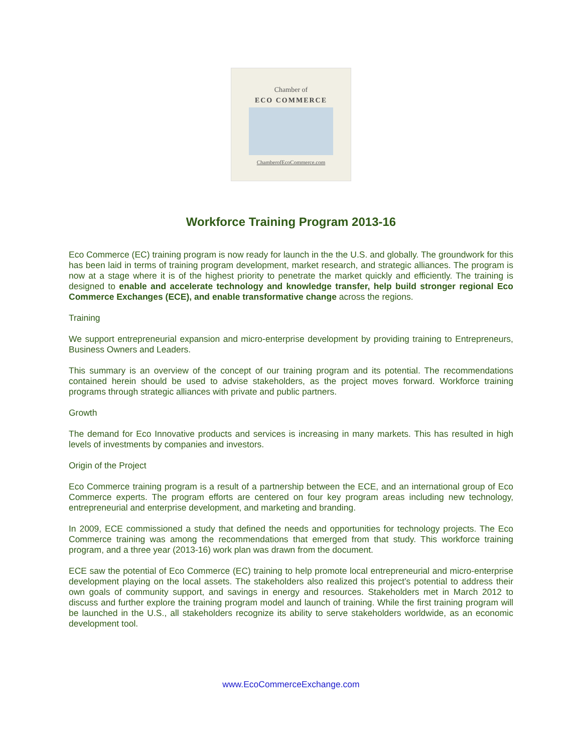Chamber of
ECO COMMERCE
ChamberofEcoCommerce.com
Workforce Training Program 2013-16
Eco Commerce (EC) training program is now ready for launch in the the U.S. and globally. The groundwork for this has been laid in terms of training program development, market research, and strategic alliances. The program is now at a stage where it is of the highest priority to penetrate the market quickly and efficiently. The training is designed to enable and accelerate technology and knowledge transfer, help build stronger regional Eco Commerce Exchanges (ECE), and enable transformative change across the regions.
Training
We support entrepreneurial expansion and micro-enterprise development by providing training to Entrepreneurs, Business Owners and Leaders.
This summary is an overview of the concept of our training program and its potential. The recommendations contained herein should be used to advise stakeholders, as the project moves forward. Workforce training programs through strategic alliances with private and public partners.
Growth
The demand for Eco Innovative products and services is increasing in many markets. This has resulted in high levels of investments by companies and investors.
Origin of the Project
Eco Commerce training program is a result of a partnership between the ECE, and an international group of Eco Commerce experts. The program efforts are centered on four key program areas including new technology, entrepreneurial and enterprise development, and marketing and branding.
In 2009, ECE commissioned a study that defined the needs and opportunities for technology projects. The Eco Commerce training was among the recommendations that emerged from that study. This workforce training program, and a three year (2013-16) work plan was drawn from the document.
ECE saw the potential of Eco Commerce (EC) training to help promote local entrepreneurial and micro-enterprise development playing on the local assets. The stakeholders also realized this project’s potential to address their own goals of community support, and savings in energy and resources. Stakeholders met in March 2012 to discuss and further explore the training program model and launch of training. While the first training program will be launched in the U.S., all stakeholders recognize its ability to serve stakeholders worldwide, as an economic development tool.
www.EcoCommerceExchange.com